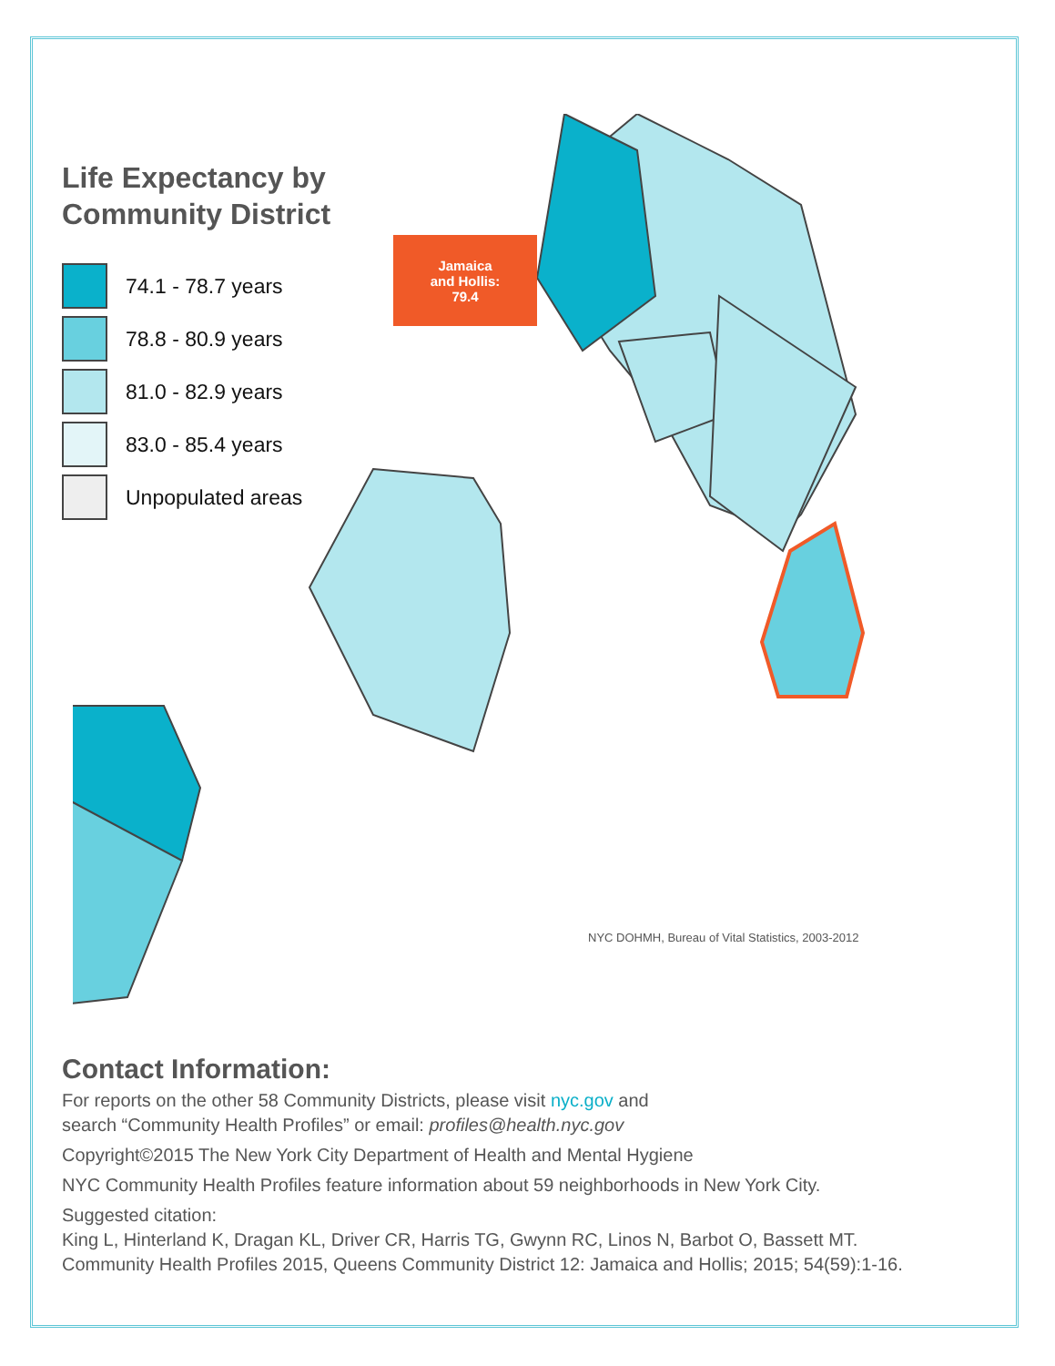Life Expectancy by
Community District
74.1 - 78.7 years
78.8 - 80.9 years
81.0 - 82.9 years
83.0 - 85.4 years
Unpopulated areas
Jamaica
and Hollis:
79.4
NYC DOHMH, Bureau of Vital Statistics, 2003-2012
Contact Information:
For reports on the other 58 Community Districts, please visit nyc.gov and
search “Community Health Profiles” or email: profiles@health.nyc.gov
Copyright©2015 The New York City Department of Health and Mental Hygiene
NYC Community Health Profiles feature information about 59 neighborhoods in New York City.
Suggested citation:
King L, Hinterland K, Dragan KL, Driver CR, Harris TG, Gwynn RC, Linos N, Barbot O, Bassett MT.
Community Health Profiles 2015, Queens Community District 12: Jamaica and Hollis; 2015; 54(59):1-16.